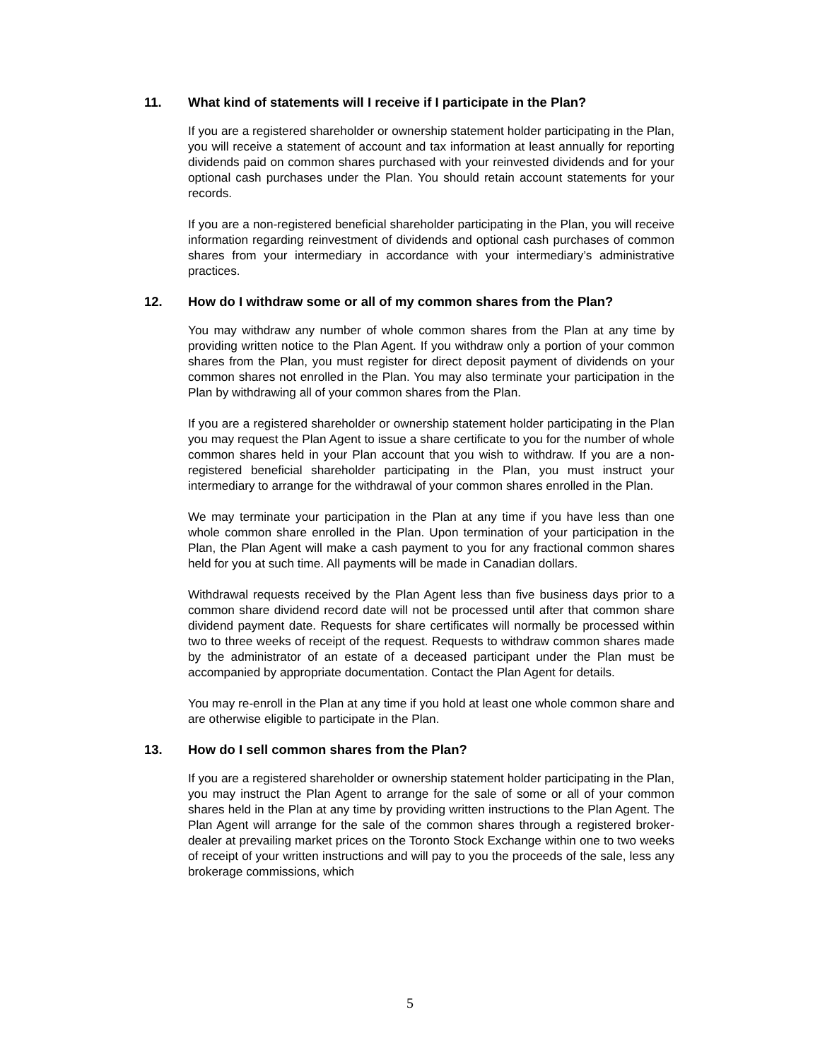11. What kind of statements will I receive if I participate in the Plan?
If you are a registered shareholder or ownership statement holder participating in the Plan, you will receive a statement of account and tax information at least annually for reporting dividends paid on common shares purchased with your reinvested dividends and for your optional cash purchases under the Plan. You should retain account statements for your records.
If you are a non-registered beneficial shareholder participating in the Plan, you will receive information regarding reinvestment of dividends and optional cash purchases of common shares from your intermediary in accordance with your intermediary’s administrative practices.
12. How do I withdraw some or all of my common shares from the Plan?
You may withdraw any number of whole common shares from the Plan at any time by providing written notice to the Plan Agent. If you withdraw only a portion of your common shares from the Plan, you must register for direct deposit payment of dividends on your common shares not enrolled in the Plan. You may also terminate your participation in the Plan by withdrawing all of your common shares from the Plan.
If you are a registered shareholder or ownership statement holder participating in the Plan you may request the Plan Agent to issue a share certificate to you for the number of whole common shares held in your Plan account that you wish to withdraw. If you are a non-registered beneficial shareholder participating in the Plan, you must instruct your intermediary to arrange for the withdrawal of your common shares enrolled in the Plan.
We may terminate your participation in the Plan at any time if you have less than one whole common share enrolled in the Plan. Upon termination of your participation in the Plan, the Plan Agent will make a cash payment to you for any fractional common shares held for you at such time. All payments will be made in Canadian dollars.
Withdrawal requests received by the Plan Agent less than five business days prior to a common share dividend record date will not be processed until after that common share dividend payment date. Requests for share certificates will normally be processed within two to three weeks of receipt of the request. Requests to withdraw common shares made by the administrator of an estate of a deceased participant under the Plan must be accompanied by appropriate documentation. Contact the Plan Agent for details.
You may re-enroll in the Plan at any time if you hold at least one whole common share and are otherwise eligible to participate in the Plan.
13. How do I sell common shares from the Plan?
If you are a registered shareholder or ownership statement holder participating in the Plan, you may instruct the Plan Agent to arrange for the sale of some or all of your common shares held in the Plan at any time by providing written instructions to the Plan Agent. The Plan Agent will arrange for the sale of the common shares through a registered broker-dealer at prevailing market prices on the Toronto Stock Exchange within one to two weeks of receipt of your written instructions and will pay to you the proceeds of the sale, less any brokerage commissions, which
5